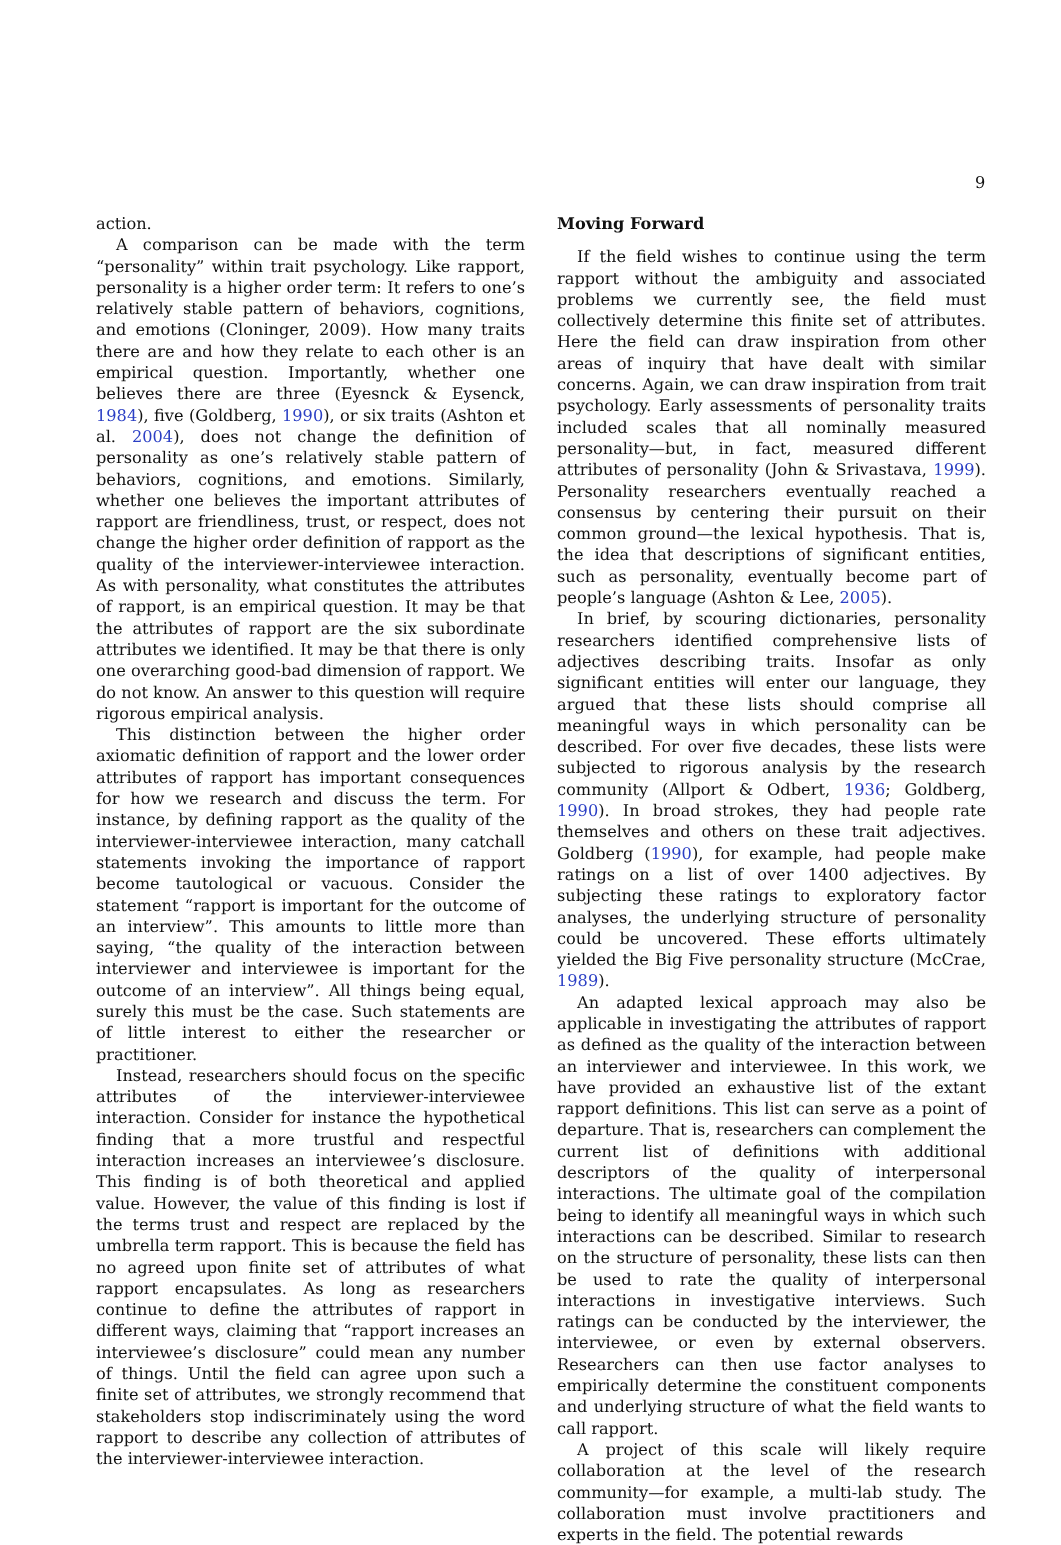9
action.
A comparison can be made with the term “personality” within trait psychology. Like rapport, personality is a higher order term: It refers to one’s relatively stable pattern of behaviors, cognitions, and emotions (Cloninger, 2009). How many traits there are and how they relate to each other is an empirical question. Importantly, whether one believes there are three (Eyesnck & Eysenck, 1984), five (Goldberg, 1990), or six traits (Ashton et al. 2004), does not change the definition of personality as one’s relatively stable pattern of behaviors, cognitions, and emotions. Similarly, whether one believes the important attributes of rapport are friendliness, trust, or respect, does not change the higher order definition of rapport as the quality of the interviewer-interviewee interaction. As with personality, what constitutes the attributes of rapport, is an empirical question. It may be that the attributes of rapport are the six subordinate attributes we identified. It may be that there is only one overarching good-bad dimension of rapport. We do not know. An answer to this question will require rigorous empirical analysis.
This distinction between the higher order axiomatic definition of rapport and the lower order attributes of rapport has important consequences for how we research and discuss the term. For instance, by defining rapport as the quality of the interviewer-interviewee interaction, many catchall statements invoking the importance of rapport become tautological or vacuous. Consider the statement “rapport is important for the outcome of an interview”. This amounts to little more than saying, “the quality of the interaction between interviewer and interviewee is important for the outcome of an interview”. All things being equal, surely this must be the case. Such statements are of little interest to either the researcher or practitioner.
Instead, researchers should focus on the specific attributes of the interviewer-interviewee interaction. Consider for instance the hypothetical finding that a more trustful and respectful interaction increases an interviewee’s disclosure. This finding is of both theoretical and applied value. However, the value of this finding is lost if the terms trust and respect are replaced by the umbrella term rapport. This is because the field has no agreed upon finite set of attributes of what rapport encapsulates. As long as researchers continue to define the attributes of rapport in different ways, claiming that “rapport increases an interviewee’s disclosure” could mean any number of things. Until the field can agree upon such a finite set of attributes, we strongly recommend that stakeholders stop indiscriminately using the word rapport to describe any collection of attributes of the interviewer-interviewee interaction.
Moving Forward
If the field wishes to continue using the term rapport without the ambiguity and associated problems we currently see, the field must collectively determine this finite set of attributes. Here the field can draw inspiration from other areas of inquiry that have dealt with similar concerns. Again, we can draw inspiration from trait psychology. Early assessments of personality traits included scales that all nominally measured personality—but, in fact, measured different attributes of personality (John & Srivastava, 1999). Personality researchers eventually reached a consensus by centering their pursuit on their common ground—the lexical hypothesis. That is, the idea that descriptions of significant entities, such as personality, eventually become part of people’s language (Ashton & Lee, 2005).
In brief, by scouring dictionaries, personality researchers identified comprehensive lists of adjectives describing traits. Insofar as only significant entities will enter our language, they argued that these lists should comprise all meaningful ways in which personality can be described. For over five decades, these lists were subjected to rigorous analysis by the research community (Allport & Odbert, 1936; Goldberg, 1990). In broad strokes, they had people rate themselves and others on these trait adjectives. Goldberg (1990), for example, had people make ratings on a list of over 1400 adjectives. By subjecting these ratings to exploratory factor analyses, the underlying structure of personality could be uncovered. These efforts ultimately yielded the Big Five personality structure (McCrae, 1989).
An adapted lexical approach may also be applicable in investigating the attributes of rapport as defined as the quality of the interaction between an interviewer and interviewee. In this work, we have provided an exhaustive list of the extant rapport definitions. This list can serve as a point of departure. That is, researchers can complement the current list of definitions with additional descriptors of the quality of interpersonal interactions. The ultimate goal of the compilation being to identify all meaningful ways in which such interactions can be described. Similar to research on the structure of personality, these lists can then be used to rate the quality of interpersonal interactions in investigative interviews. Such ratings can be conducted by the interviewer, the interviewee, or even by external observers. Researchers can then use factor analyses to empirically determine the constituent components and underlying structure of what the field wants to call rapport.
A project of this scale will likely require collaboration at the level of the research community—for example, a multi-lab study. The collaboration must involve practitioners and experts in the field. The potential rewards